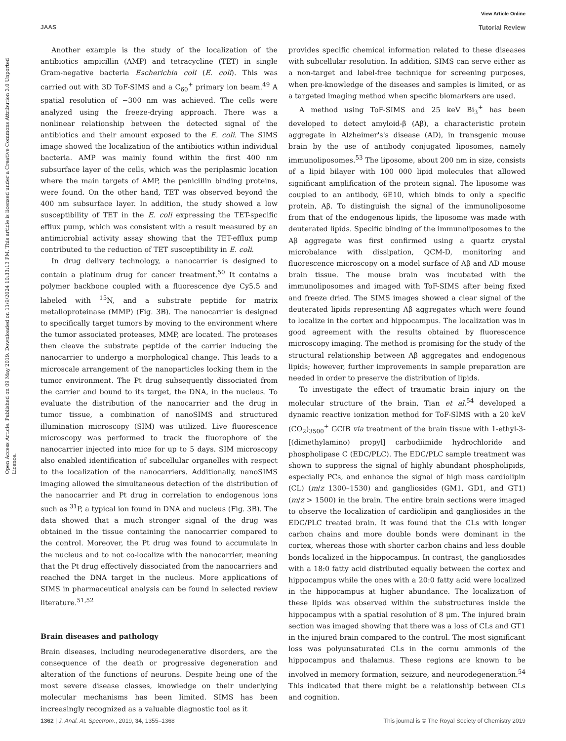View Article Online
JAAS Tutorial Review
Open Access Article. Published on 09 May 2019. Downloaded on 11/9/2024 10:33:13 PM. This article is licensed under a Creative Commons Attribution 3.0 Unported Licence.
Another example is the study of the localization of the antibiotics ampicillin (AMP) and tetracycline (TET) in single Gram-negative bacteria Escherichia coli (E. coli). This was carried out with 3D ToF-SIMS and a C<sub>60</sub><sup>+</sup> primary ion beam.<sup>49</sup> A spatial resolution of ∼300 nm was achieved. The cells were analyzed using the freeze-drying approach. There was a nonlinear relationship between the detected signal of the antibiotics and their amount exposed to the E. coli. The SIMS image showed the localization of the antibiotics within individual bacteria. AMP was mainly found within the first 400 nm subsurface layer of the cells, which was the periplasmic location where the main targets of AMP, the penicillin binding proteins, were found. On the other hand, TET was observed beyond the 400 nm subsurface layer. In addition, the study showed a low susceptibility of TET in the E. coli expressing the TET-specific efflux pump, which was consistent with a result measured by an antimicrobial activity assay showing that the TET-efflux pump contributed to the reduction of TET susceptibility in E. coli.
In drug delivery technology, a nanocarrier is designed to contain a platinum drug for cancer treatment.<sup>50</sup> It contains a polymer backbone coupled with a fluorescence dye Cy5.5 and labeled with <sup>15</sup>N, and a substrate peptide for matrix metalloproteinase (MMP) (Fig. 3B). The nanocarrier is designed to specifically target tumors by moving to the environment where the tumor associated proteases, MMP, are located. The proteases then cleave the substrate peptide of the carrier inducing the nanocarrier to undergo a morphological change. This leads to a microscale arrangement of the nanoparticles locking them in the tumor environment. The Pt drug subsequently dissociated from the carrier and bound to its target, the DNA, in the nucleus. To evaluate the distribution of the nanocarrier and the drug in tumor tissue, a combination of nanoSIMS and structured illumination microscopy (SIM) was utilized. Live fluorescence microscopy was performed to track the fluorophore of the nanocarrier injected into mice for up to 5 days. SIM microscopy also enabled identification of subcellular organelles with respect to the localization of the nanocarriers. Additionally, nanoSIMS imaging allowed the simultaneous detection of the distribution of the nanocarrier and Pt drug in correlation to endogenous ions such as <sup>31</sup>P, a typical ion found in DNA and nucleus (Fig. 3B). The data showed that a much stronger signal of the drug was obtained in the tissue containing the nanocarrier compared to the control. Moreover, the Pt drug was found to accumulate in the nucleus and to not co-localize with the nanocarrier, meaning that the Pt drug effectively dissociated from the nanocarriers and reached the DNA target in the nucleus. More applications of SIMS in pharmaceutical analysis can be found in selected review literature.<sup>51,52</sup>
Brain diseases and pathology
Brain diseases, including neurodegenerative disorders, are the consequence of the death or progressive degeneration and alteration of the functions of neurons. Despite being one of the most severe disease classes, knowledge on their underlying molecular mechanisms has been limited. SIMS has been increasingly recognized as a valuable diagnostic tool as it
provides specific chemical information related to these diseases with subcellular resolution. In addition, SIMS can serve either as a non-target and label-free technique for screening purposes, when pre-knowledge of the diseases and samples is limited, or as a targeted imaging method when specific biomarkers are used.
A method using ToF-SIMS and 25 keV Bi<sub>3</sub><sup>+</sup> has been developed to detect amyloid-β (Aβ), a characteristic protein aggregate in Alzheimer's's disease (AD), in transgenic mouse brain by the use of antibody conjugated liposomes, namely immunoliposomes.<sup>53</sup> The liposome, about 200 nm in size, consists of a lipid bilayer with 100 000 lipid molecules that allowed significant amplification of the protein signal. The liposome was coupled to an antibody, 6E10, which binds to only a specific protein, Aβ. To distinguish the signal of the immunoliposome from that of the endogenous lipids, the liposome was made with deuterated lipids. Specific binding of the immunoliposomes to the Aβ aggregate was first confirmed using a quartz crystal microbalance with dissipation, QCM-D, monitoring and fluorescence microscopy on a model surface of Aβ and AD mouse brain tissue. The mouse brain was incubated with the immunoliposomes and imaged with ToF-SIMS after being fixed and freeze dried. The SIMS images showed a clear signal of the deuterated lipids representing Aβ aggregates which were found to localize in the cortex and hippocampus. The localization was in good agreement with the results obtained by fluorescence microscopy imaging. The method is promising for the study of the structural relationship between Aβ aggregates and endogenous lipids; however, further improvements in sample preparation are needed in order to preserve the distribution of lipids.
To investigate the effect of traumatic brain injury on the molecular structure of the brain, Tian et al.<sup>54</sup> developed a dynamic reactive ionization method for ToF-SIMS with a 20 keV (CO<sub>2</sub>)<sub>3500</sub><sup>+</sup> GCIB via treatment of the brain tissue with 1-ethyl-3-[(dimethylamino) propyl] carbodiimide hydrochloride and phospholipase C (EDC/PLC). The EDC/PLC sample treatment was shown to suppress the signal of highly abundant phospholipids, especially PCs, and enhance the signal of high mass cardiolipin (CL) (m/z 1300–1530) and gangliosides (GM1, GD1, and GT1) (m/z > 1500) in the brain. The entire brain sections were imaged to observe the localization of cardiolipin and gangliosides in the EDC/PLC treated brain. It was found that the CLs with longer carbon chains and more double bonds were dominant in the cortex, whereas those with shorter carbon chains and less double bonds localized in the hippocampus. In contrast, the gangliosides with a 18:0 fatty acid distributed equally between the cortex and hippocampus while the ones with a 20:0 fatty acid were localized in the hippocampus at higher abundance. The localization of these lipids was observed within the substructures inside the hippocampus with a spatial resolution of 8 μm. The injured brain section was imaged showing that there was a loss of CLs and GT1 in the injured brain compared to the control. The most significant loss was polyunsaturated CLs in the cornu ammonis of the hippocampus and thalamus. These regions are known to be involved in memory formation, seizure, and neurodegeneration.<sup>54</sup> This indicated that there might be a relationship between CLs and cognition.
1362 | J. Anal. At. Spectrom., 2019, 34, 1355–1368 This journal is © The Royal Society of Chemistry 2019